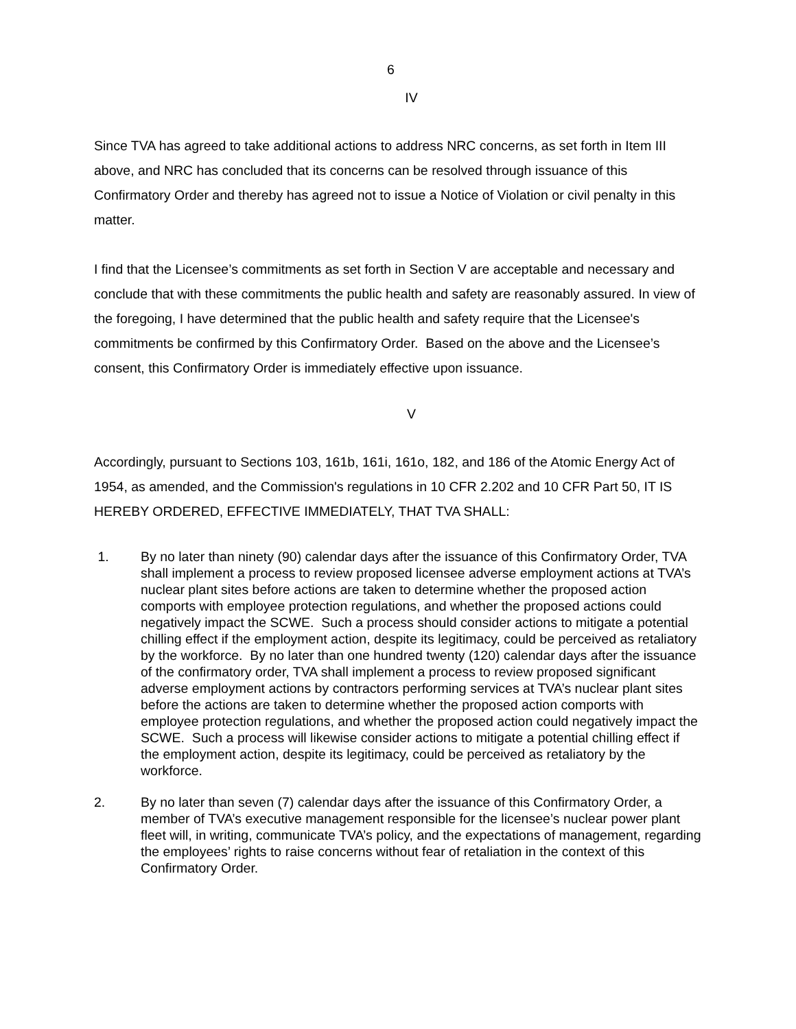6
IV
Since TVA has agreed to take additional actions to address NRC concerns, as set forth in Item III above, and NRC has concluded that its concerns can be resolved through issuance of this Confirmatory Order and thereby has agreed not to issue a Notice of Violation or civil penalty in this matter.
I find that the Licensee’s commitments as set forth in Section V are acceptable and necessary and conclude that with these commitments the public health and safety are reasonably assured. In view of the foregoing, I have determined that the public health and safety require that the Licensee's commitments be confirmed by this Confirmatory Order. Based on the above and the Licensee’s consent, this Confirmatory Order is immediately effective upon issuance.
V
Accordingly, pursuant to Sections 103, 161b, 161i, 161o, 182, and 186 of the Atomic Energy Act of 1954, as amended, and the Commission's regulations in 10 CFR 2.202 and 10 CFR Part 50, IT IS HEREBY ORDERED, EFFECTIVE IMMEDIATELY, THAT TVA SHALL:
1. By no later than ninety (90) calendar days after the issuance of this Confirmatory Order, TVA shall implement a process to review proposed licensee adverse employment actions at TVA’s nuclear plant sites before actions are taken to determine whether the proposed action comports with employee protection regulations, and whether the proposed actions could negatively impact the SCWE. Such a process should consider actions to mitigate a potential chilling effect if the employment action, despite its legitimacy, could be perceived as retaliatory by the workforce. By no later than one hundred twenty (120) calendar days after the issuance of the confirmatory order, TVA shall implement a process to review proposed significant adverse employment actions by contractors performing services at TVA’s nuclear plant sites before the actions are taken to determine whether the proposed action comports with employee protection regulations, and whether the proposed action could negatively impact the SCWE. Such a process will likewise consider actions to mitigate a potential chilling effect if the employment action, despite its legitimacy, could be perceived as retaliatory by the workforce.
2. By no later than seven (7) calendar days after the issuance of this Confirmatory Order, a member of TVA’s executive management responsible for the licensee’s nuclear power plant fleet will, in writing, communicate TVA’s policy, and the expectations of management, regarding the employees’ rights to raise concerns without fear of retaliation in the context of this Confirmatory Order.